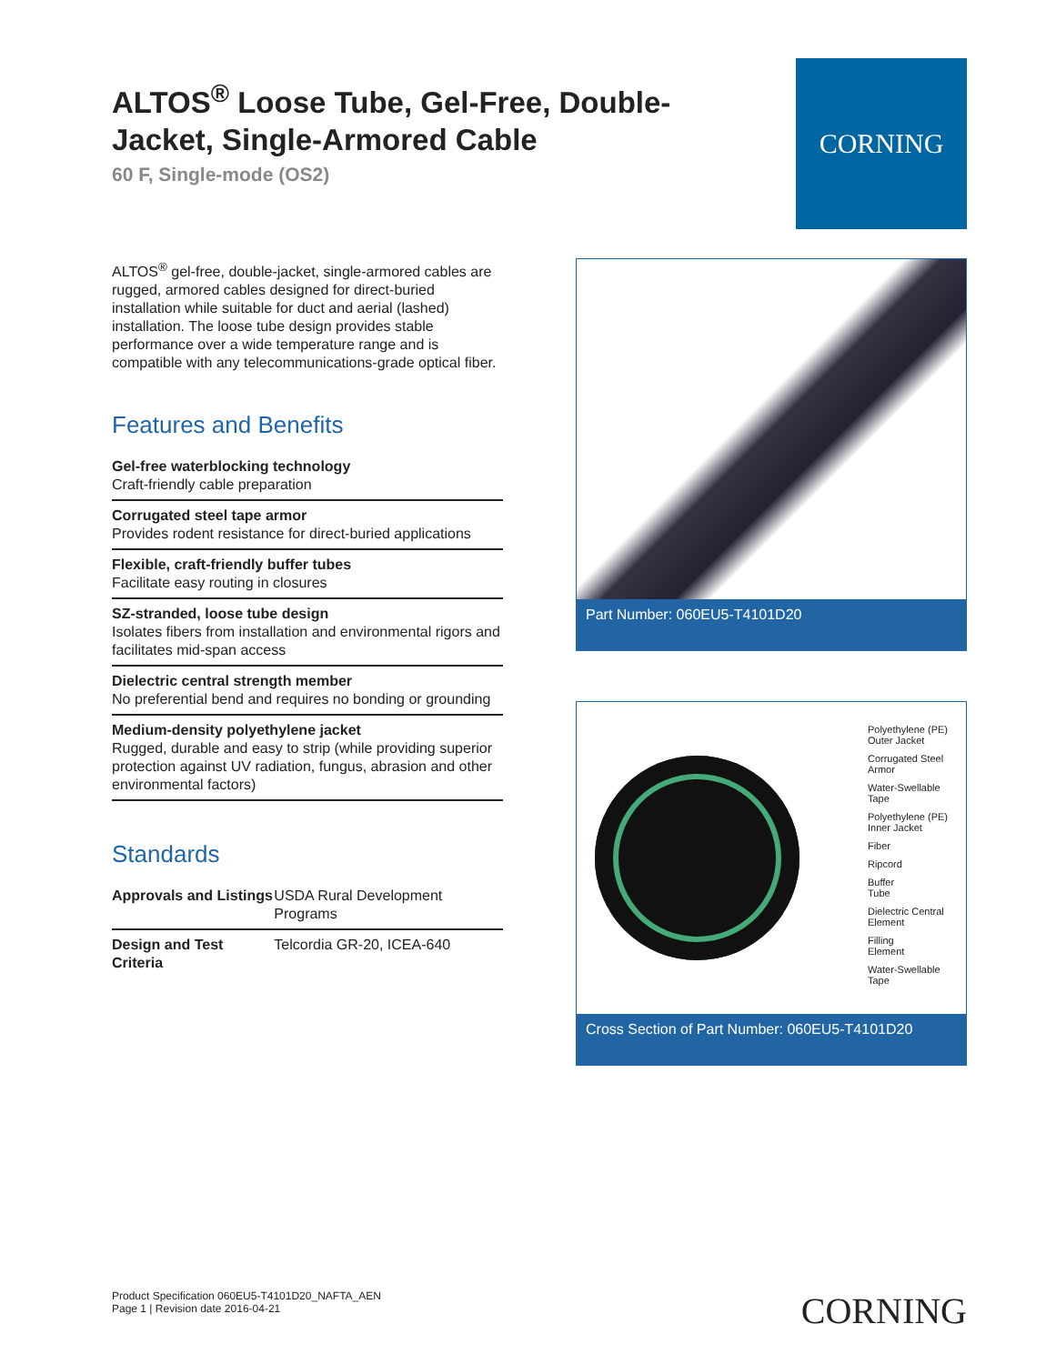ALTOS<sup>®</sup> Loose Tube, Gel-Free, Double-Jacket, Single-Armored Cable
60 F, Single-mode (OS2)
CORNING
ALTOS<sup>®</sup> gel-free, double-jacket, single-armored cables are rugged, armored cables designed for direct-buried installation while suitable for duct and aerial (lashed) installation. The loose tube design provides stable performance over a wide temperature range and is compatible with any telecommunications-grade optical fiber.
Features and Benefits
Gel-free waterblocking technology
Craft-friendly cable preparation
Corrugated steel tape armor
Provides rodent resistance for direct-buried applications
Flexible, craft-friendly buffer tubes
Facilitate easy routing in closures
SZ-stranded, loose tube design
Isolates fibers from installation and environmental rigors and facilitates mid-span access
Dielectric central strength member
No preferential bend and requires no bonding or grounding
Medium-density polyethylene jacket
Rugged, durable and easy to strip (while providing superior protection against UV radiation, fungus, abrasion and other environmental factors)
Standards
| Approvals and Listings | USDA Rural Development Programs |
| Design and Test Criteria | Telcordia GR-20, ICEA-640 |
Part Number: 060EU5-T4101D20
Polyethylene (PE)
Outer Jacket
Corrugated Steel
Armor
Water-Swellable
Tape
Polyethylene (PE)
Inner Jacket
Fiber
Ripcord
Buffer
Tube
Dielectric Central
Element
Filling
Element
Water-Swellable
Tape
Cross Section of Part Number: 060EU5-T4101D20
Product Specification 060EU5-T4101D20_NAFTA_AEN
Page 1 | Revision date 2016-04-21
CORNING